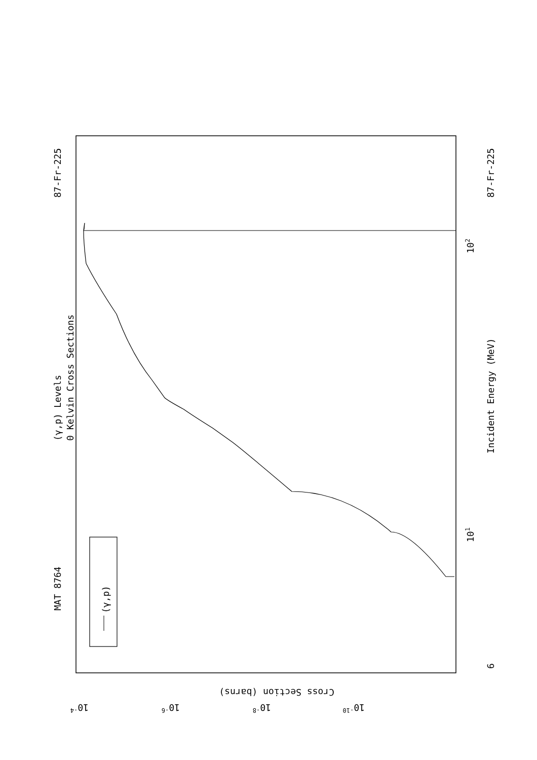MAT 8764
87-Fr-225
87-Fr-225
(γ,p) Levels
0 Kelvin Cross Sections
Incident Energy (MeV)
(γ,p)
Cross Section (barns)
6
101
102
10-4
10-6
10-8
10-10